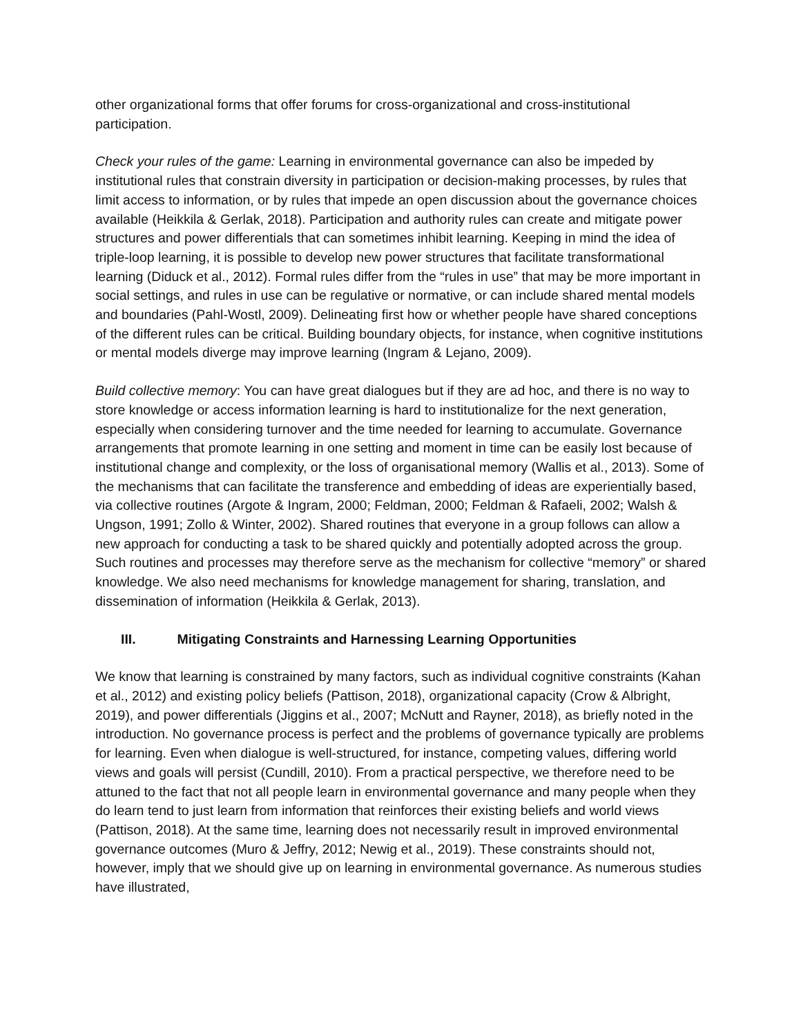other organizational forms that offer forums for cross-organizational and cross-institutional participation.
Check your rules of the game: Learning in environmental governance can also be impeded by institutional rules that constrain diversity in participation or decision-making processes, by rules that limit access to information, or by rules that impede an open discussion about the governance choices available (Heikkila & Gerlak, 2018). Participation and authority rules can create and mitigate power structures and power differentials that can sometimes inhibit learning. Keeping in mind the idea of triple-loop learning, it is possible to develop new power structures that facilitate transformational learning (Diduck et al., 2012). Formal rules differ from the “rules in use” that may be more important in social settings, and rules in use can be regulative or normative, or can include shared mental models and boundaries (Pahl-Wostl, 2009). Delineating first how or whether people have shared conceptions of the different rules can be critical. Building boundary objects, for instance, when cognitive institutions or mental models diverge may improve learning (Ingram & Lejano, 2009).
Build collective memory: You can have great dialogues but if they are ad hoc, and there is no way to store knowledge or access information learning is hard to institutionalize for the next generation, especially when considering turnover and the time needed for learning to accumulate. Governance arrangements that promote learning in one setting and moment in time can be easily lost because of institutional change and complexity, or the loss of organisational memory (Wallis et al., 2013). Some of the mechanisms that can facilitate the transference and embedding of ideas are experientially based, via collective routines (Argote & Ingram, 2000; Feldman, 2000; Feldman & Rafaeli, 2002; Walsh & Ungson, 1991; Zollo & Winter, 2002). Shared routines that everyone in a group follows can allow a new approach for conducting a task to be shared quickly and potentially adopted across the group. Such routines and processes may therefore serve as the mechanism for collective “memory” or shared knowledge. We also need mechanisms for knowledge management for sharing, translation, and dissemination of information (Heikkila & Gerlak, 2013).
III. Mitigating Constraints and Harnessing Learning Opportunities
We know that learning is constrained by many factors, such as individual cognitive constraints (Kahan et al., 2012) and existing policy beliefs (Pattison, 2018), organizational capacity (Crow & Albright, 2019), and power differentials (Jiggins et al., 2007; McNutt and Rayner, 2018), as briefly noted in the introduction. No governance process is perfect and the problems of governance typically are problems for learning. Even when dialogue is well-structured, for instance, competing values, differing world views and goals will persist (Cundill, 2010). From a practical perspective, we therefore need to be attuned to the fact that not all people learn in environmental governance and many people when they do learn tend to just learn from information that reinforces their existing beliefs and world views (Pattison, 2018). At the same time, learning does not necessarily result in improved environmental governance outcomes (Muro & Jeffry, 2012; Newig et al., 2019). These constraints should not, however, imply that we should give up on learning in environmental governance. As numerous studies have illustrated,